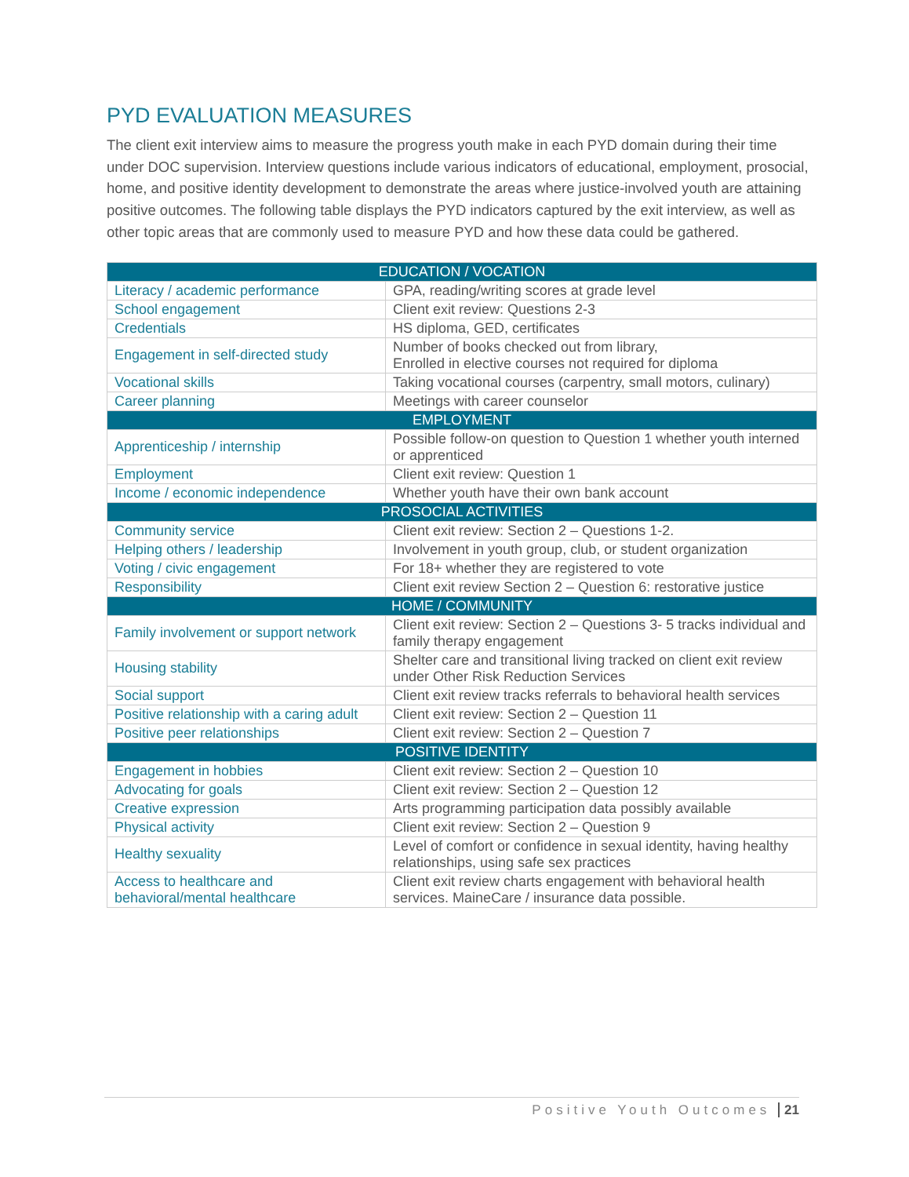PYD EVALUATION MEASURES
The client exit interview aims to measure the progress youth make in each PYD domain during their time under DOC supervision. Interview questions include various indicators of educational, employment, prosocial, home, and positive identity development to demonstrate the areas where justice-involved youth are attaining positive outcomes. The following table displays the PYD indicators captured by the exit interview, as well as other topic areas that are commonly used to measure PYD and how these data could be gathered.
| EDUCATION / VOCATION | |
| --- | --- |
| Literacy / academic performance | GPA, reading/writing scores at grade level |
| School engagement | Client exit review: Questions 2-3 |
| Credentials | HS diploma, GED, certificates |
| Engagement in self-directed study | Number of books checked out from library, Enrolled in elective courses not required for diploma |
| Vocational skills | Taking vocational courses (carpentry, small motors, culinary) |
| Career planning | Meetings with career counselor |
| EMPLOYMENT | |
| Apprenticeship / internship | Possible follow-on question to Question 1 whether youth interned or apprenticed |
| Employment | Client exit review: Question 1 |
| Income / economic independence | Whether youth have their own bank account |
| PROSOCIAL ACTIVITIES | |
| Community service | Client exit review: Section 2 – Questions 1-2. |
| Helping others / leadership | Involvement in youth group, club, or student organization |
| Voting / civic engagement | For 18+ whether they are registered to vote |
| Responsibility | Client exit review Section 2 – Question 6: restorative justice |
| HOME / COMMUNITY | |
| Family involvement or support network | Client exit review: Section 2 – Questions 3- 5 tracks individual and family therapy engagement |
| Housing stability | Shelter care and transitional living tracked on client exit review under Other Risk Reduction Services |
| Social support | Client exit review tracks referrals to behavioral health services |
| Positive relationship with a caring adult | Client exit review: Section 2 – Question 11 |
| Positive peer relationships | Client exit review: Section 2 – Question 7 |
| POSITIVE IDENTITY | |
| Engagement in hobbies | Client exit review: Section 2 – Question 10 |
| Advocating for goals | Client exit review: Section 2 – Question 12 |
| Creative expression | Arts programming participation data possibly available |
| Physical activity | Client exit review: Section 2 – Question 9 |
| Healthy sexuality | Level of comfort or confidence in sexual identity, having healthy relationships, using safe sex practices |
| Access to healthcare and behavioral/mental healthcare | Client exit review charts engagement with behavioral health services. MaineCare / insurance data possible. |
Positive Youth Outcomes 21